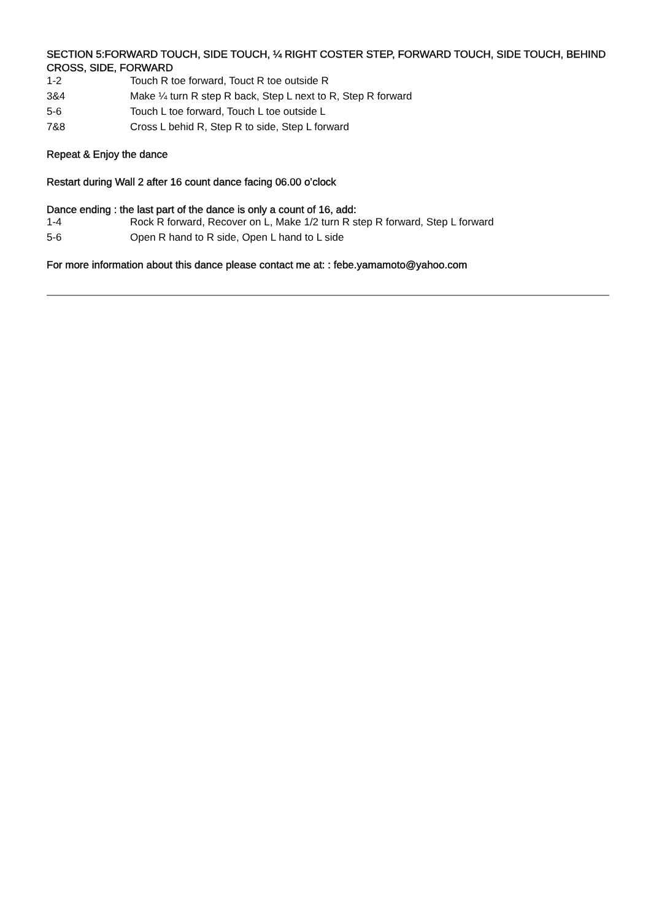SECTION 5:FORWARD TOUCH, SIDE TOUCH, ¼ RIGHT COSTER STEP, FORWARD TOUCH, SIDE TOUCH, BEHIND CROSS, SIDE, FORWARD
| 1-2 | Touch R toe forward, Touct R toe outside R |
| 3&4 | Make ¼ turn R step R back, Step L next to R, Step R forward |
| 5-6 | Touch L toe forward, Touch L toe outside L |
| 7&8 | Cross L behid R, Step R to side, Step L forward |
Repeat & Enjoy the dance
Restart during Wall 2 after 16 count dance facing 06.00 o’clock
Dance ending : the last part of the dance is only a count of 16, add:
| 1-4 | Rock R forward, Recover on L, Make 1/2 turn R step R forward, Step L forward |
| 5-6 | Open R hand to R side, Open L hand to L side |
For more information about this dance please contact me at: : febe.yamamoto@yahoo.com